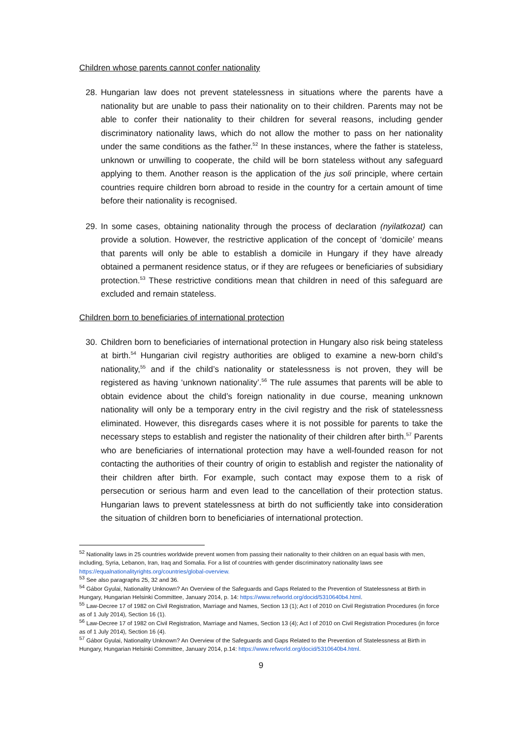Children whose parents cannot confer nationality
28. Hungarian law does not prevent statelessness in situations where the parents have a nationality but are unable to pass their nationality on to their children. Parents may not be able to confer their nationality to their children for several reasons, including gender discriminatory nationality laws, which do not allow the mother to pass on her nationality under the same conditions as the father.<sup>52</sup> In these instances, where the father is stateless, unknown or unwilling to cooperate, the child will be born stateless without any safeguard applying to them. Another reason is the application of the jus soli principle, where certain countries require children born abroad to reside in the country for a certain amount of time before their nationality is recognised.
29. In some cases, obtaining nationality through the process of declaration (nyilatkozat) can provide a solution. However, the restrictive application of the concept of ‘domicile’ means that parents will only be able to establish a domicile in Hungary if they have already obtained a permanent residence status, or if they are refugees or beneficiaries of subsidiary protection.<sup>53</sup> These restrictive conditions mean that children in need of this safeguard are excluded and remain stateless.
Children born to beneficiaries of international protection
30. Children born to beneficiaries of international protection in Hungary also risk being stateless at birth.<sup>54</sup> Hungarian civil registry authorities are obliged to examine a new-born child’s nationality,<sup>55</sup> and if the child’s nationality or statelessness is not proven, they will be registered as having ‘unknown nationality’.<sup>56</sup> The rule assumes that parents will be able to obtain evidence about the child’s foreign nationality in due course, meaning unknown nationality will only be a temporary entry in the civil registry and the risk of statelessness eliminated. However, this disregards cases where it is not possible for parents to take the necessary steps to establish and register the nationality of their children after birth.<sup>57</sup> Parents who are beneficiaries of international protection may have a well-founded reason for not contacting the authorities of their country of origin to establish and register the nationality of their children after birth. For example, such contact may expose them to a risk of persecution or serious harm and even lead to the cancellation of their protection status. Hungarian laws to prevent statelessness at birth do not sufficiently take into consideration the situation of children born to beneficiaries of international protection.
<sup>52</sup> Nationality laws in 25 countries worldwide prevent women from passing their nationality to their children on an equal basis with men, including, Syria, Lebanon, Iran, Iraq and Somalia. For a list of countries with gender discriminatory nationality laws see https://equalnationalityrights.org/countries/global-overview.
<sup>53</sup> See also paragraphs 25, 32 and 36.
<sup>54</sup> Gábor Gyulai, Nationality Unknown? An Overview of the Safeguards and Gaps Related to the Prevention of Statelessness at Birth in Hungary, Hungarian Helsinki Committee, January 2014, p. 14: https://www.refworld.org/docid/5310640b4.html.
<sup>55</sup> Law-Decree 17 of 1982 on Civil Registration, Marriage and Names, Section 13 (1); Act I of 2010 on Civil Registration Procedures (in force as of 1 July 2014), Section 16 (1).
<sup>56</sup> Law-Decree 17 of 1982 on Civil Registration, Marriage and Names, Section 13 (4); Act I of 2010 on Civil Registration Procedures (in force as of 1 July 2014), Section 16 (4).
<sup>57</sup> Gábor Gyulai, Nationality Unknown? An Overview of the Safeguards and Gaps Related to the Prevention of Statelessness at Birth in Hungary, Hungarian Helsinki Committee, January 2014, p.14: https://www.refworld.org/docid/5310640b4.html.
9